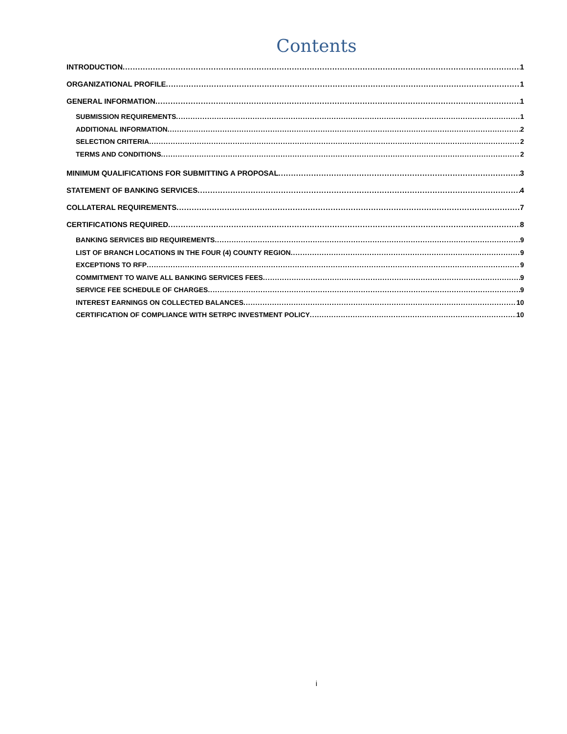Contents
INTRODUCTION 1
ORGANIZATIONAL PROFILE 1
GENERAL INFORMATION 1
SUBMISSION REQUIREMENTS 1
ADDITIONAL INFORMATION 2
SELECTION CRITERIA 2
TERMS AND CONDITIONS 2
MINIMUM QUALIFICATIONS FOR SUBMITTING A PROPOSAL 3
STATEMENT OF BANKING SERVICES 4
COLLATERAL REQUIREMENTS 7
CERTIFICATIONS REQUIRED 8
BANKING SERVICES BID REQUIREMENTS 9
LIST OF BRANCH LOCATIONS IN THE FOUR (4) COUNTY REGION 9
EXCEPTIONS TO RFP 9
COMMITMENT TO WAIVE ALL BANKING SERVICES FEES 9
SERVICE FEE SCHEDULE OF CHARGES 9
INTEREST EARNINGS ON COLLECTED BALANCES 10
CERTIFICATION OF COMPLIANCE WITH SETRPC INVESTMENT POLICY 10
i